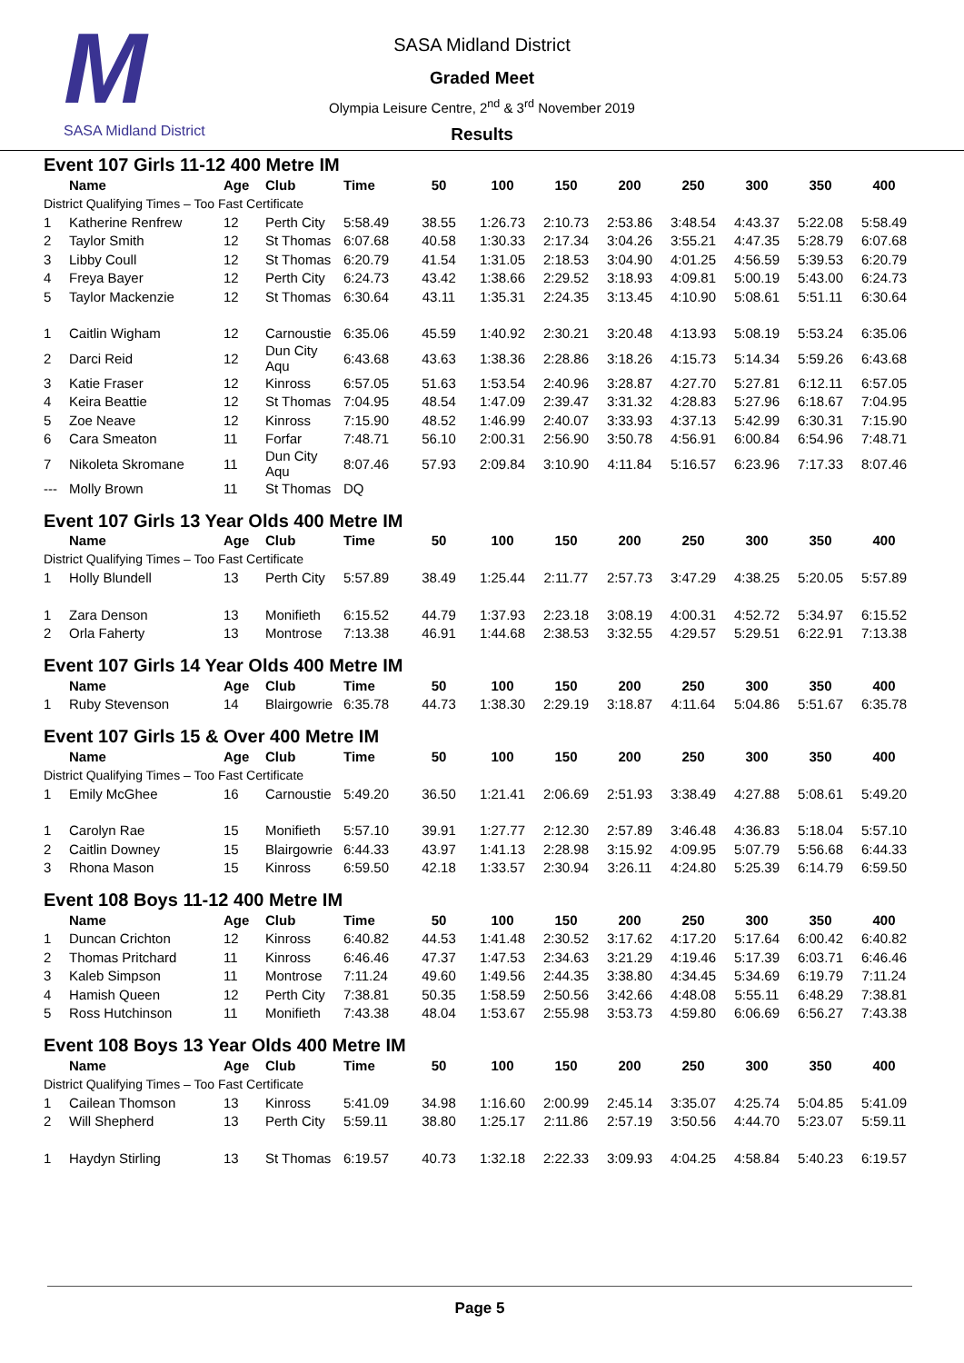M
SASA Midland District
SASA Midland District
Graded Meet
Olympia Leisure Centre, 2<sup>nd</sup> & 3<sup>rd</sup> November 2019
Results
| Event 107 Girls 11-12 400 Metre IM | | | | | | | | | | | | |
| | Name | Age | Club | Time | 50 | 100 | 150 | 200 | 250 | 300 | 350 | 400 |
| District Qualifying Times – Too Fast Certificate | | | | | | | | | | | | |
| 1 | Katherine Renfrew | 12 | Perth City | 5:58.49 | 38.55 | 1:26.73 | 2:10.73 | 2:53.86 | 3:48.54 | 4:43.37 | 5:22.08 | 5:58.49 |
| 2 | Taylor Smith | 12 | St Thomas | 6:07.68 | 40.58 | 1:30.33 | 2:17.34 | 3:04.26 | 3:55.21 | 4:47.35 | 5:28.79 | 6:07.68 |
| 3 | Libby Coull | 12 | St Thomas | 6:20.79 | 41.54 | 1:31.05 | 2:18.53 | 3:04.90 | 4:01.25 | 4:56.59 | 5:39.53 | 6:20.79 |
| 4 | Freya Bayer | 12 | Perth City | 6:24.73 | 43.42 | 1:38.66 | 2:29.52 | 3:18.93 | 4:09.81 | 5:00.19 | 5:43.00 | 6:24.73 |
| 5 | Taylor Mackenzie | 12 | St Thomas | 6:30.64 | 43.11 | 1:35.31 | 2:24.35 | 3:13.45 | 4:10.90 | 5:08.61 | 5:51.11 | 6:30.64 |
| 1 | Caitlin Wigham | 12 | Carnoustie | 6:35.06 | 45.59 | 1:40.92 | 2:30.21 | 3:20.48 | 4:13.93 | 5:08.19 | 5:53.24 | 6:35.06 |
| 2 | Darci Reid | 12 | Dun City Aqu | 6:43.68 | 43.63 | 1:38.36 | 2:28.86 | 3:18.26 | 4:15.73 | 5:14.34 | 5:59.26 | 6:43.68 |
| 3 | Katie Fraser | 12 | Kinross | 6:57.05 | 51.63 | 1:53.54 | 2:40.96 | 3:28.87 | 4:27.70 | 5:27.81 | 6:12.11 | 6:57.05 |
| 4 | Keira Beattie | 12 | St Thomas | 7:04.95 | 48.54 | 1:47.09 | 2:39.47 | 3:31.32 | 4:28.83 | 5:27.96 | 6:18.67 | 7:04.95 |
| 5 | Zoe Neave | 12 | Kinross | 7:15.90 | 48.52 | 1:46.99 | 2:40.07 | 3:33.93 | 4:37.13 | 5:42.99 | 6:30.31 | 7:15.90 |
| 6 | Cara Smeaton | 11 | Forfar | 7:48.71 | 56.10 | 2:00.31 | 2:56.90 | 3:50.78 | 4:56.91 | 6:00.84 | 6:54.96 | 7:48.71 |
| 7 | Nikoleta Skromane | 11 | Dun City Aqu | 8:07.46 | 57.93 | 2:09.84 | 3:10.90 | 4:11.84 | 5:16.57 | 6:23.96 | 7:17.33 | 8:07.46 |
| --- | Molly Brown | 11 | St Thomas | DQ | | | | | | | | |
| Event 107 Girls 13 Year Olds 400 Metre IM | | | | | | | | | | | | |
| | Name | Age | Club | Time | 50 | 100 | 150 | 200 | 250 | 300 | 350 | 400 |
| District Qualifying Times – Too Fast Certificate | | | | | | | | | | | | |
| 1 | Holly Blundell | 13 | Perth City | 5:57.89 | 38.49 | 1:25.44 | 2:11.77 | 2:57.73 | 3:47.29 | 4:38.25 | 5:20.05 | 5:57.89 |
| 1 | Zara Denson | 13 | Monifieth | 6:15.52 | 44.79 | 1:37.93 | 2:23.18 | 3:08.19 | 4:00.31 | 4:52.72 | 5:34.97 | 6:15.52 |
| 2 | Orla Faherty | 13 | Montrose | 7:13.38 | 46.91 | 1:44.68 | 2:38.53 | 3:32.55 | 4:29.57 | 5:29.51 | 6:22.91 | 7:13.38 |
| Event 107 Girls 14 Year Olds 400 Metre IM | | | | | | | | | | | | |
| | Name | Age | Club | Time | 50 | 100 | 150 | 200 | 250 | 300 | 350 | 400 |
| 1 | Ruby Stevenson | 14 | Blairgowrie | 6:35.78 | 44.73 | 1:38.30 | 2:29.19 | 3:18.87 | 4:11.64 | 5:04.86 | 5:51.67 | 6:35.78 |
| Event 107 Girls 15 & Over 400 Metre IM | | | | | | | | | | | | |
| | Name | Age | Club | Time | 50 | 100 | 150 | 200 | 250 | 300 | 350 | 400 |
| District Qualifying Times – Too Fast Certificate | | | | | | | | | | | | |
| 1 | Emily McGhee | 16 | Carnoustie | 5:49.20 | 36.50 | 1:21.41 | 2:06.69 | 2:51.93 | 3:38.49 | 4:27.88 | 5:08.61 | 5:49.20 |
| 1 | Carolyn Rae | 15 | Monifieth | 5:57.10 | 39.91 | 1:27.77 | 2:12.30 | 2:57.89 | 3:46.48 | 4:36.83 | 5:18.04 | 5:57.10 |
| 2 | Caitlin Downey | 15 | Blairgowrie | 6:44.33 | 43.97 | 1:41.13 | 2:28.98 | 3:15.92 | 4:09.95 | 5:07.79 | 5:56.68 | 6:44.33 |
| 3 | Rhona Mason | 15 | Kinross | 6:59.50 | 42.18 | 1:33.57 | 2:30.94 | 3:26.11 | 4:24.80 | 5:25.39 | 6:14.79 | 6:59.50 |
| Event 108 Boys 11-12 400 Metre IM | | | | | | | | | | | | |
| | Name | Age | Club | Time | 50 | 100 | 150 | 200 | 250 | 300 | 350 | 400 |
| 1 | Duncan Crichton | 12 | Kinross | 6:40.82 | 44.53 | 1:41.48 | 2:30.52 | 3:17.62 | 4:17.20 | 5:17.64 | 6:00.42 | 6:40.82 |
| 2 | Thomas Pritchard | 11 | Kinross | 6:46.46 | 47.37 | 1:47.53 | 2:34.63 | 3:21.29 | 4:19.46 | 5:17.39 | 6:03.71 | 6:46.46 |
| 3 | Kaleb Simpson | 11 | Montrose | 7:11.24 | 49.60 | 1:49.56 | 2:44.35 | 3:38.80 | 4:34.45 | 5:34.69 | 6:19.79 | 7:11.24 |
| 4 | Hamish Queen | 12 | Perth City | 7:38.81 | 50.35 | 1:58.59 | 2:50.56 | 3:42.66 | 4:48.08 | 5:55.11 | 6:48.29 | 7:38.81 |
| 5 | Ross Hutchinson | 11 | Monifieth | 7:43.38 | 48.04 | 1:53.67 | 2:55.98 | 3:53.73 | 4:59.80 | 6:06.69 | 6:56.27 | 7:43.38 |
| Event 108 Boys 13 Year Olds 400 Metre IM | | | | | | | | | | | | |
| | Name | Age | Club | Time | 50 | 100 | 150 | 200 | 250 | 300 | 350 | 400 |
| District Qualifying Times – Too Fast Certificate | | | | | | | | | | | | |
| 1 | Cailean Thomson | 13 | Kinross | 5:41.09 | 34.98 | 1:16.60 | 2:00.99 | 2:45.14 | 3:35.07 | 4:25.74 | 5:04.85 | 5:41.09 |
| 2 | Will Shepherd | 13 | Perth City | 5:59.11 | 38.80 | 1:25.17 | 2:11.86 | 2:57.19 | 3:50.56 | 4:44.70 | 5:23.07 | 5:59.11 |
| 1 | Haydyn Stirling | 13 | St Thomas | 6:19.57 | 40.73 | 1:32.18 | 2:22.33 | 3:09.93 | 4:04.25 | 4:58.84 | 5:40.23 | 6:19.57 |
Page 5